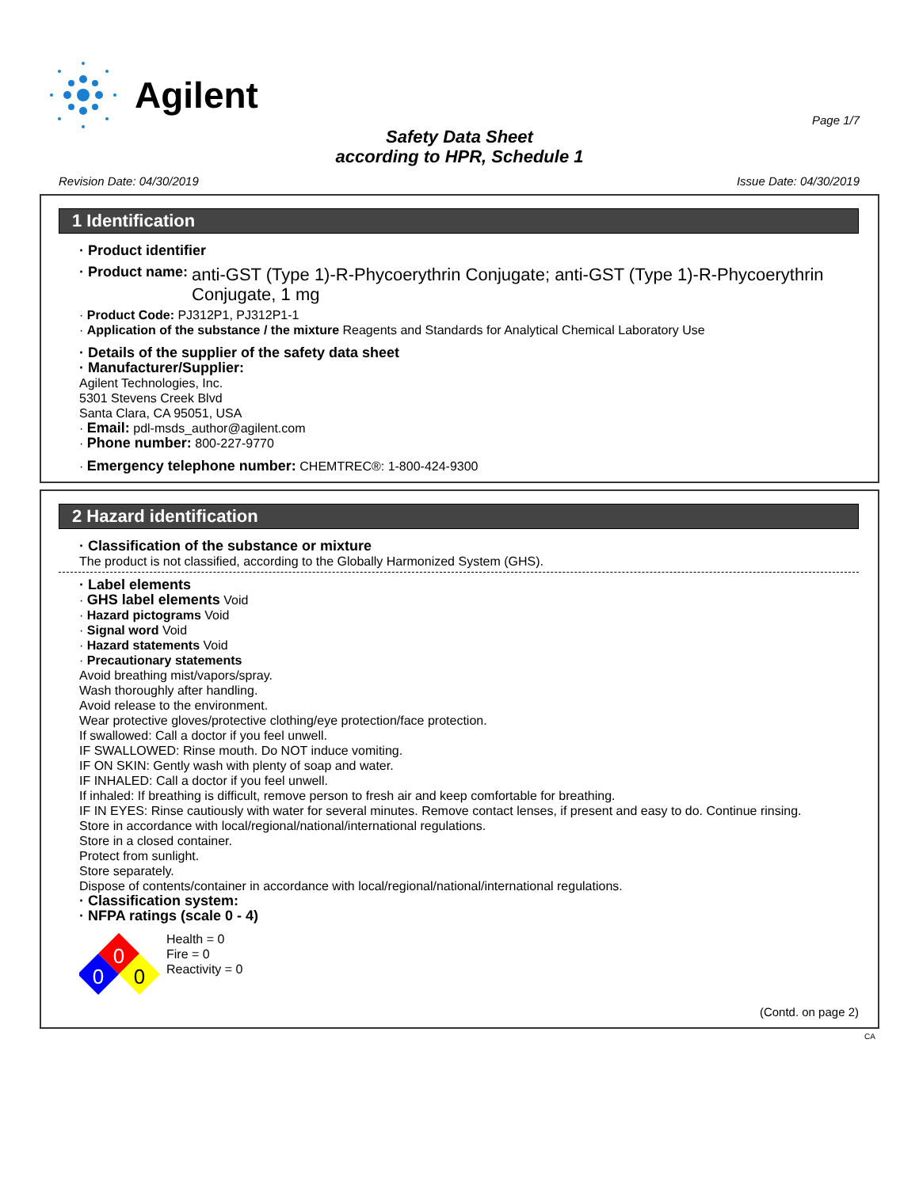Agilent
Page 1/7
Safety Data Sheet
according to HPR, Schedule 1
Revision Date: 04/30/2019 Issue Date: 04/30/2019
1 Identification
· Product identifier
· Product name: anti-GST (Type 1)-R-Phycoerythrin Conjugate; anti-GST (Type 1)-R-Phycoerythrin Conjugate, 1 mg
· Product Code: PJ312P1, PJ312P1-1
· Application of the substance / the mixture Reagents and Standards for Analytical Chemical Laboratory Use
· Details of the supplier of the safety data sheet
· Manufacturer/Supplier:
Agilent Technologies, Inc.
5301 Stevens Creek Blvd
Santa Clara, CA 95051, USA
· Email: pdl-msds_author@agilent.com
· Phone number: 800-227-9770
· Emergency telephone number: CHEMTREC®: 1-800-424-9300
2 Hazard identification
· Classification of the substance or mixture
The product is not classified, according to the Globally Harmonized System (GHS).
· Label elements
· GHS label elements Void
· Hazard pictograms Void
· Signal word Void
· Hazard statements Void
· Precautionary statements
Avoid breathing mist/vapors/spray.
Wash thoroughly after handling.
Avoid release to the environment.
Wear protective gloves/protective clothing/eye protection/face protection.
If swallowed: Call a doctor if you feel unwell.
IF SWALLOWED: Rinse mouth. Do NOT induce vomiting.
IF ON SKIN: Gently wash with plenty of soap and water.
IF INHALED: Call a doctor if you feel unwell.
If inhaled: If breathing is difficult, remove person to fresh air and keep comfortable for breathing.
IF IN EYES: Rinse cautiously with water for several minutes. Remove contact lenses, if present and easy to do. Continue rinsing.
Store in accordance with local/regional/national/international regulations.
Store in a closed container.
Protect from sunlight.
Store separately.
Dispose of contents/container in accordance with local/regional/national/international regulations.
· Classification system:
· NFPA ratings (scale 0 - 4)
0
0
0
Health = 0
Fire = 0
Reactivity = 0
(Contd. on page 2)
CA